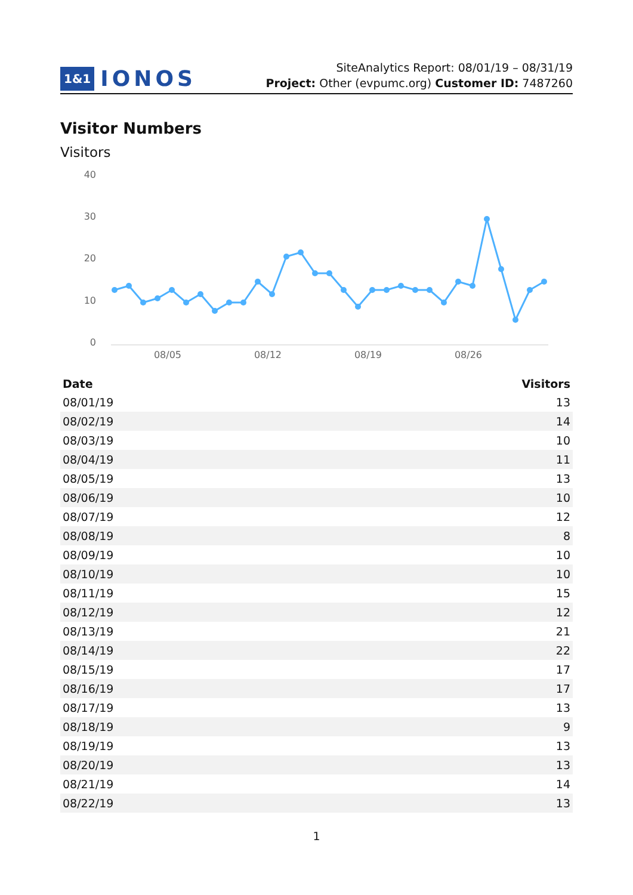1&1 IONOS
SiteAnalytics Report: 08/01/19 – 08/31/19
Project: Other (evpumc.org) Customer ID: 7487260
Visitor Numbers
Visitors
40
30
20
10
0
08/05
08/12
08/19
08/26
| Date | Visitors |
| --- | --- |
| 08/01/19 | 13 |
| 08/02/19 | 14 |
| 08/03/19 | 10 |
| 08/04/19 | 11 |
| 08/05/19 | 13 |
| 08/06/19 | 10 |
| 08/07/19 | 12 |
| 08/08/19 | 8 |
| 08/09/19 | 10 |
| 08/10/19 | 10 |
| 08/11/19 | 15 |
| 08/12/19 | 12 |
| 08/13/19 | 21 |
| 08/14/19 | 22 |
| 08/15/19 | 17 |
| 08/16/19 | 17 |
| 08/17/19 | 13 |
| 08/18/19 | 9 |
| 08/19/19 | 13 |
| 08/20/19 | 13 |
| 08/21/19 | 14 |
| 08/22/19 | 13 |
1